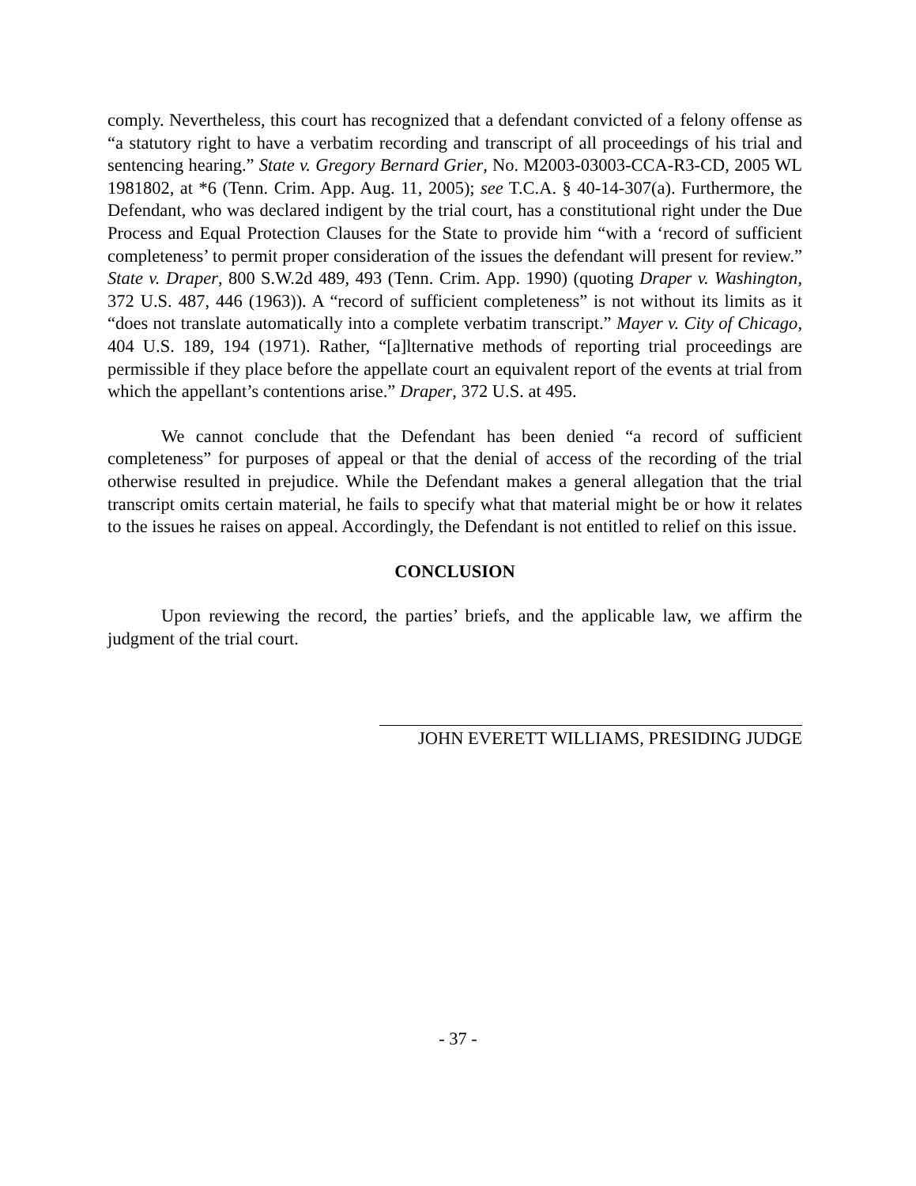comply. Nevertheless, this court has recognized that a defendant convicted of a felony offense as “a statutory right to have a verbatim recording and transcript of all proceedings of his trial and sentencing hearing.” State v. Gregory Bernard Grier, No. M2003-03003-CCA-R3-CD, 2005 WL 1981802, at *6 (Tenn. Crim. App. Aug. 11, 2005); see T.C.A. § 40-14-307(a). Furthermore, the Defendant, who was declared indigent by the trial court, has a constitutional right under the Due Process and Equal Protection Clauses for the State to provide him “with a ‘record of sufficient completeness’ to permit proper consideration of the issues the defendant will present for review.” State v. Draper, 800 S.W.2d 489, 493 (Tenn. Crim. App. 1990) (quoting Draper v. Washington, 372 U.S. 487, 446 (1963)). A “record of sufficient completeness” is not without its limits as it “does not translate automatically into a complete verbatim transcript.” Mayer v. City of Chicago, 404 U.S. 189, 194 (1971). Rather, “[a]lternative methods of reporting trial proceedings are permissible if they place before the appellate court an equivalent report of the events at trial from which the appellant’s contentions arise.” Draper, 372 U.S. at 495.
We cannot conclude that the Defendant has been denied “a record of sufficient completeness” for purposes of appeal or that the denial of access of the recording of the trial otherwise resulted in prejudice. While the Defendant makes a general allegation that the trial transcript omits certain material, he fails to specify what that material might be or how it relates to the issues he raises on appeal. Accordingly, the Defendant is not entitled to relief on this issue.
CONCLUSION
Upon reviewing the record, the parties’ briefs, and the applicable law, we affirm the judgment of the trial court.
JOHN EVERETT WILLIAMS, PRESIDING JUDGE
- 37 -